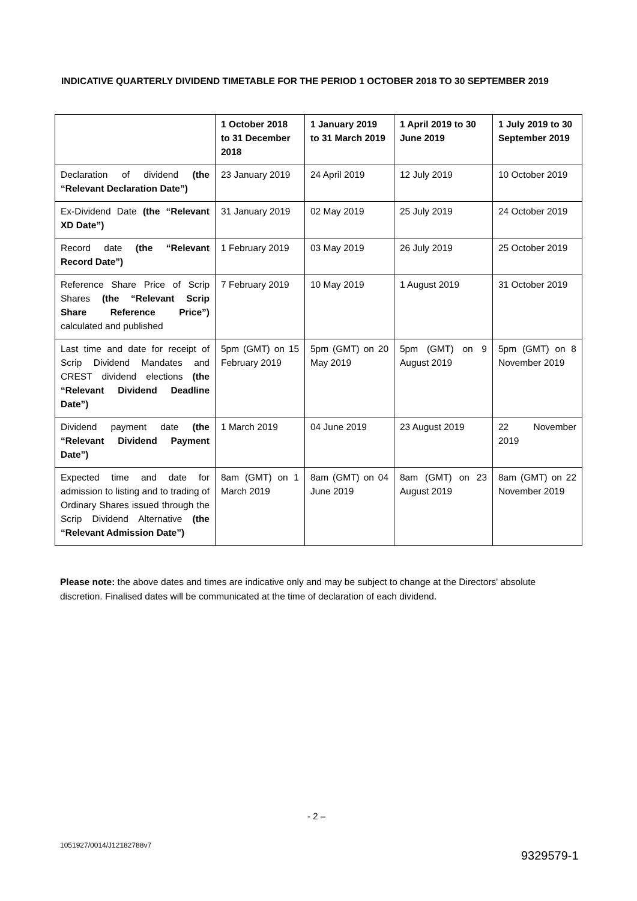INDICATIVE QUARTERLY DIVIDEND TIMETABLE FOR THE PERIOD 1 OCTOBER 2018 TO 30 SEPTEMBER 2019
| | 1 October 2018 to 31 December 2018 | 1 January 2019 to 31 March 2019 | 1 April 2019 to 30 June 2019 | 1 July 2019 to 30 September 2019 |
| --- | --- | --- | --- | --- |
| Declaration of dividend (the “Relevant Declaration Date”) | 23 January 2019 | 24 April 2019 | 12 July 2019 | 10 October 2019 |
| Ex-Dividend Date (the “Relevant XD Date”) | 31 January 2019 | 02 May 2019 | 25 July 2019 | 24 October 2019 |
| Record date (the “Relevant Record Date”) | 1 February 2019 | 03 May 2019 | 26 July 2019 | 25 October 2019 |
| Reference Share Price of Scrip Shares (the “Relevant Scrip Share Reference Price”) calculated and published | 7 February 2019 | 10 May 2019 | 1 August 2019 | 31 October 2019 |
| Last time and date for receipt of Scrip Dividend Mandates and CREST dividend elections (the “Relevant Dividend Deadline Date”) | 5pm (GMT) on 15 February 2019 | 5pm (GMT) on 20 May 2019 | 5pm (GMT) on 9 August 2019 | 5pm (GMT) on 8 November 2019 |
| Dividend payment date (the “Relevant Dividend Payment Date”) | 1 March 2019 | 04 June 2019 | 23 August 2019 | 22 November 2019 |
| Expected time and date for admission to listing and to trading of Ordinary Shares issued through the Scrip Dividend Alternative (the “Relevant Admission Date”) | 8am (GMT) on 1 March 2019 | 8am (GMT) on 04 June 2019 | 8am (GMT) on 23 August 2019 | 8am (GMT) on 22 November 2019 |
Please note: the above dates and times are indicative only and may be subject to change at the Directors' absolute discretion. Finalised dates will be communicated at the time of declaration of each dividend.
- 2 –
1051927/0014/J12182788v7
9329579-1